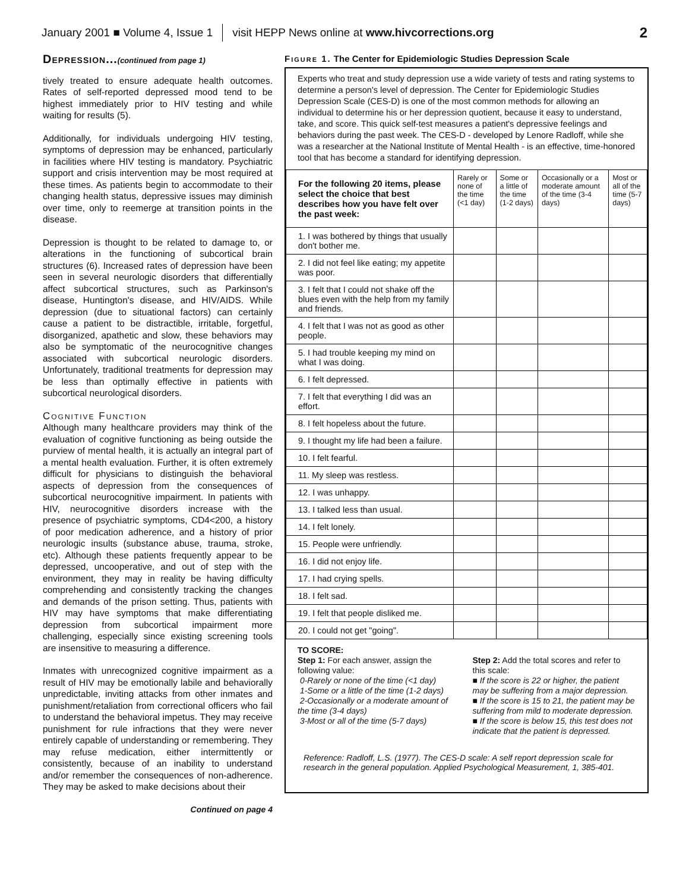January 2001 ■ Volume 4, Issue 1 visit HEPP News online at www.hivcorrections.org 2
Depression...(continued from page 1)
tively treated to ensure adequate health outcomes. Rates of self-reported depressed mood tend to be highest immediately prior to HIV testing and while waiting for results (5).
Additionally, for individuals undergoing HIV testing, symptoms of depression may be enhanced, particularly in facilities where HIV testing is mandatory. Psychiatric support and crisis intervention may be most required at these times. As patients begin to accommodate to their changing health status, depressive issues may diminish over time, only to reemerge at transition points in the disease.
Depression is thought to be related to damage to, or alterations in the functioning of subcortical brain structures (6). Increased rates of depression have been seen in several neurologic disorders that differentially affect subcortical structures, such as Parkinson's disease, Huntington's disease, and HIV/AIDS. While depression (due to situational factors) can certainly cause a patient to be distractible, irritable, forgetful, disorganized, apathetic and slow, these behaviors may also be symptomatic of the neurocognitive changes associated with subcortical neurologic disorders. Unfortunately, traditional treatments for depression may be less than optimally effective in patients with subcortical neurological disorders.
Cognitive Function
Although many healthcare providers may think of the evaluation of cognitive functioning as being outside the purview of mental health, it is actually an integral part of a mental health evaluation. Further, it is often extremely difficult for physicians to distinguish the behavioral aspects of depression from the consequences of subcortical neurocognitive impairment. In patients with HIV, neurocognitive disorders increase with the presence of psychiatric symptoms, CD4<200, a history of poor medication adherence, and a history of prior neurologic insults (substance abuse, trauma, stroke, etc). Although these patients frequently appear to be depressed, uncooperative, and out of step with the environment, they may in reality be having difficulty comprehending and consistently tracking the changes and demands of the prison setting. Thus, patients with HIV may have symptoms that make differentiating depression from subcortical impairment more challenging, especially since existing screening tools are insensitive to measuring a difference.
Inmates with unrecognized cognitive impairment as a result of HIV may be emotionally labile and behaviorally unpredictable, inviting attacks from other inmates and punishment/retaliation from correctional officers who fail to understand the behavioral impetus. They may receive punishment for rule infractions that they were never entirely capable of understanding or remembering. They may refuse medication, either intermittently or consistently, because of an inability to understand and/or remember the consequences of non-adherence. They may be asked to make decisions about their
Continued on page 4
Figure 1. The Center for Epidemiologic Studies Depression Scale
Experts who treat and study depression use a wide variety of tests and rating systems to determine a person's level of depression. The Center for Epidemiologic Studies Depression Scale (CES-D) is one of the most common methods for allowing an individual to determine his or her depression quotient, because it easy to understand, take, and score. This quick self-test measures a patient's depressive feelings and behaviors during the past week. The CES-D - developed by Lenore Radloff, while she was a researcher at the National Institute of Mental Health - is an effective, time-honored tool that has become a standard for identifying depression.
| For the following 20 items, please select the choice that best describes how you have felt over the past week: | Rarely or none of the time (<1 day) | Some or a little of the time (1-2 days) | Occasionally or a moderate amount of the time (3-4 days) | Most or all of the time (5-7 days) |
| --- | --- | --- | --- | --- |
| 1. I was bothered by things that usually don't bother me. | | | | |
| 2. I did not feel like eating; my appetite was poor. | | | | |
| 3. I felt that I could not shake off the blues even with the help from my family and friends. | | | | |
| 4. I felt that I was not as good as other people. | | | | |
| 5. I had trouble keeping my mind on what I was doing. | | | | |
| 6. I felt depressed. | | | | |
| 7. I felt that everything I did was an effort. | | | | |
| 8. I felt hopeless about the future. | | | | |
| 9. I thought my life had been a failure. | | | | |
| 10. I felt fearful. | | | | |
| 11. My sleep was restless. | | | | |
| 12. I was unhappy. | | | | |
| 13. I talked less than usual. | | | | |
| 14. I felt lonely. | | | | |
| 15. People were unfriendly. | | | | |
| 16. I did not enjoy life. | | | | |
| 17. I had crying spells. | | | | |
| 18. I felt sad. | | | | |
| 19. I felt that people disliked me. | | | | |
| 20. I could not get "going". | | | | |
TO SCORE:
Step 1: For each answer, assign the following value:
0-Rarely or none of the time (<1 day)
1-Some or a little of the time (1-2 days)
2-Occasionally or a moderate amount of the time (3-4 days)
3-Most or all of the time (5-7 days)
Step 2: Add the total scores and refer to this scale:
■ If the score is 22 or higher, the patient may be suffering from a major depression.
■ If the score is 15 to 21, the patient may be suffering from mild to moderate depression.
■ If the score is below 15, this test does not indicate that the patient is depressed.
Reference: Radloff, L.S. (1977). The CES-D scale: A self report depression scale for research in the general population. Applied Psychological Measurement, 1, 385-401.